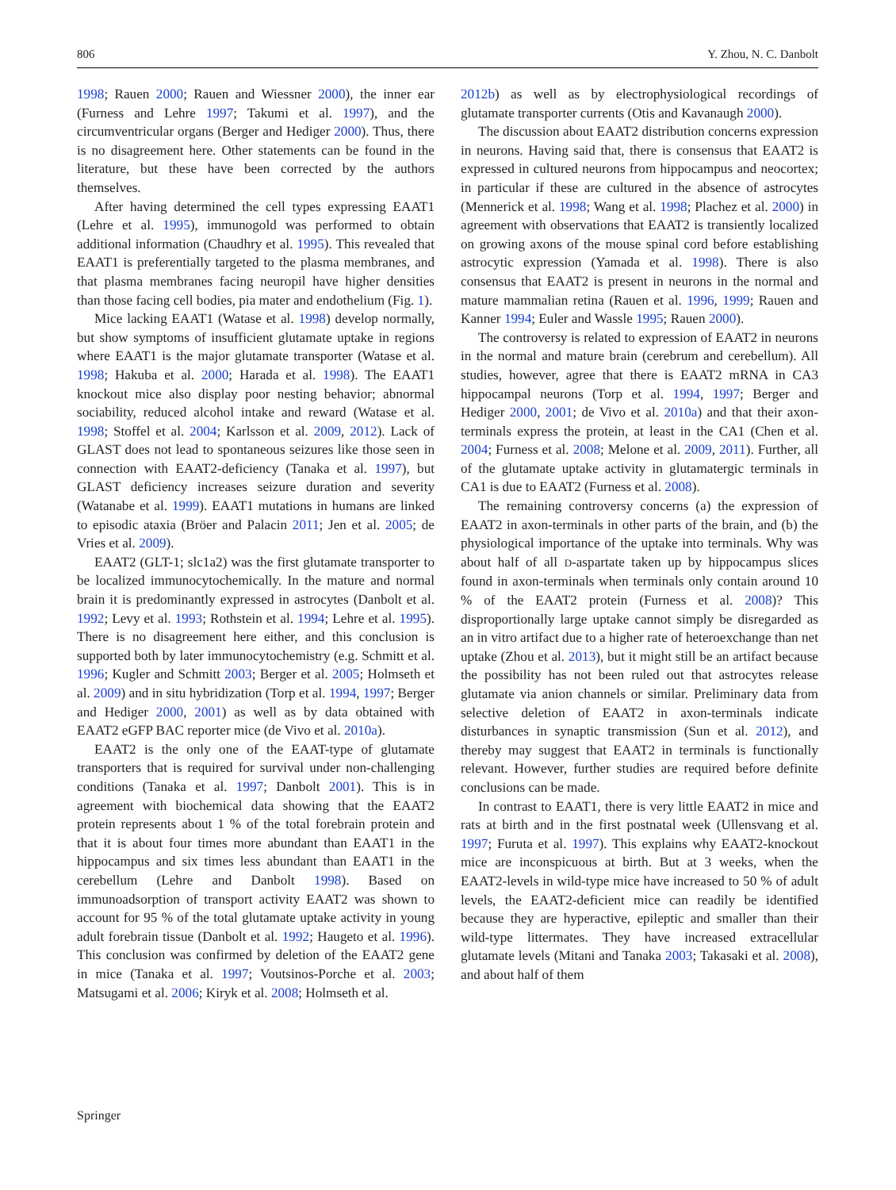806 Y. Zhou, N. C. Danbolt
1998; Rauen 2000; Rauen and Wiessner 2000), the inner ear (Furness and Lehre 1997; Takumi et al. 1997), and the circumventricular organs (Berger and Hediger 2000). Thus, there is no disagreement here. Other statements can be found in the literature, but these have been corrected by the authors themselves.
After having determined the cell types expressing EAAT1 (Lehre et al. 1995), immunogold was performed to obtain additional information (Chaudhry et al. 1995). This revealed that EAAT1 is preferentially targeted to the plasma membranes, and that plasma membranes facing neuropil have higher densities than those facing cell bodies, pia mater and endothelium (Fig. 1).
Mice lacking EAAT1 (Watase et al. 1998) develop normally, but show symptoms of insufficient glutamate uptake in regions where EAAT1 is the major glutamate transporter (Watase et al. 1998; Hakuba et al. 2000; Harada et al. 1998). The EAAT1 knockout mice also display poor nesting behavior; abnormal sociability, reduced alcohol intake and reward (Watase et al. 1998; Stoffel et al. 2004; Karlsson et al. 2009, 2012). Lack of GLAST does not lead to spontaneous seizures like those seen in connection with EAAT2-deficiency (Tanaka et al. 1997), but GLAST deficiency increases seizure duration and severity (Watanabe et al. 1999). EAAT1 mutations in humans are linked to episodic ataxia (Bröer and Palacin 2011; Jen et al. 2005; de Vries et al. 2009).
EAAT2 (GLT-1; slc1a2) was the first glutamate transporter to be localized immunocytochemically. In the mature and normal brain it is predominantly expressed in astrocytes (Danbolt et al. 1992; Levy et al. 1993; Rothstein et al. 1994; Lehre et al. 1995). There is no disagreement here either, and this conclusion is supported both by later immunocytochemistry (e.g. Schmitt et al. 1996; Kugler and Schmitt 2003; Berger et al. 2005; Holmseth et al. 2009) and in situ hybridization (Torp et al. 1994, 1997; Berger and Hediger 2000, 2001) as well as by data obtained with EAAT2 eGFP BAC reporter mice (de Vivo et al. 2010a).
EAAT2 is the only one of the EAAT-type of glutamate transporters that is required for survival under non-challenging conditions (Tanaka et al. 1997; Danbolt 2001). This is in agreement with biochemical data showing that the EAAT2 protein represents about 1 % of the total forebrain protein and that it is about four times more abundant than EAAT1 in the hippocampus and six times less abundant than EAAT1 in the cerebellum (Lehre and Danbolt 1998). Based on immunoadsorption of transport activity EAAT2 was shown to account for 95 % of the total glutamate uptake activity in young adult forebrain tissue (Danbolt et al. 1992; Haugeto et al. 1996). This conclusion was confirmed by deletion of the EAAT2 gene in mice (Tanaka et al. 1997; Voutsinos-Porche et al. 2003; Matsugami et al. 2006; Kiryk et al. 2008; Holmseth et al.
2012b) as well as by electrophysiological recordings of glutamate transporter currents (Otis and Kavanaugh 2000).
The discussion about EAAT2 distribution concerns expression in neurons. Having said that, there is consensus that EAAT2 is expressed in cultured neurons from hippocampus and neocortex; in particular if these are cultured in the absence of astrocytes (Mennerick et al. 1998; Wang et al. 1998; Plachez et al. 2000) in agreement with observations that EAAT2 is transiently localized on growing axons of the mouse spinal cord before establishing astrocytic expression (Yamada et al. 1998). There is also consensus that EAAT2 is present in neurons in the normal and mature mammalian retina (Rauen et al. 1996, 1999; Rauen and Kanner 1994; Euler and Wassle 1995; Rauen 2000).
The controversy is related to expression of EAAT2 in neurons in the normal and mature brain (cerebrum and cerebellum). All studies, however, agree that there is EAAT2 mRNA in CA3 hippocampal neurons (Torp et al. 1994, 1997; Berger and Hediger 2000, 2001; de Vivo et al. 2010a) and that their axon-terminals express the protein, at least in the CA1 (Chen et al. 2004; Furness et al. 2008; Melone et al. 2009, 2011). Further, all of the glutamate uptake activity in glutamatergic terminals in CA1 is due to EAAT2 (Furness et al. 2008).
The remaining controversy concerns (a) the expression of EAAT2 in axon-terminals in other parts of the brain, and (b) the physiological importance of the uptake into terminals. Why was about half of all D-aspartate taken up by hippocampus slices found in axon-terminals when terminals only contain around 10 % of the EAAT2 protein (Furness et al. 2008)? This disproportionally large uptake cannot simply be disregarded as an in vitro artifact due to a higher rate of heteroexchange than net uptake (Zhou et al. 2013), but it might still be an artifact because the possibility has not been ruled out that astrocytes release glutamate via anion channels or similar. Preliminary data from selective deletion of EAAT2 in axon-terminals indicate disturbances in synaptic transmission (Sun et al. 2012), and thereby may suggest that EAAT2 in terminals is functionally relevant. However, further studies are required before definite conclusions can be made.
In contrast to EAAT1, there is very little EAAT2 in mice and rats at birth and in the first postnatal week (Ullensvang et al. 1997; Furuta et al. 1997). This explains why EAAT2-knockout mice are inconspicuous at birth. But at 3 weeks, when the EAAT2-levels in wild-type mice have increased to 50 % of adult levels, the EAAT2-deficient mice can readily be identified because they are hyperactive, epileptic and smaller than their wild-type littermates. They have increased extracellular glutamate levels (Mitani and Tanaka 2003; Takasaki et al. 2008), and about half of them
Springer